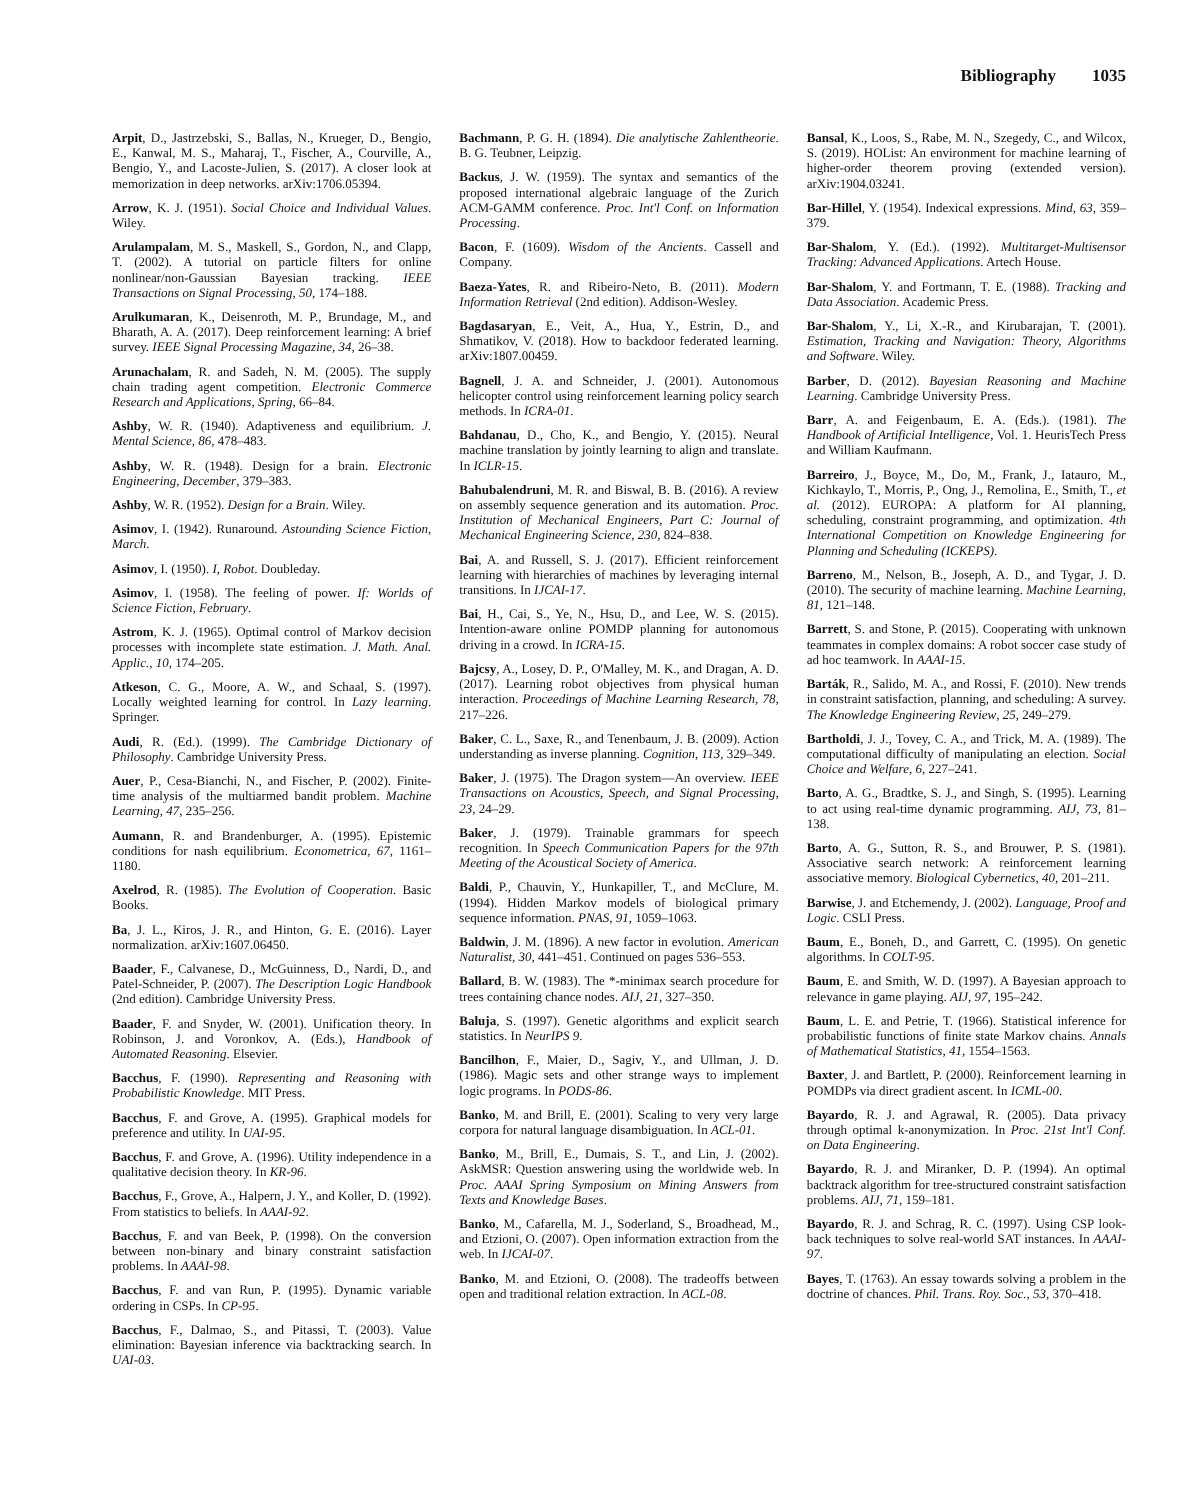Bibliography 1035
Arpit, D., Jastrzebski, S., Ballas, N., Krueger, D., Bengio, E., Kanwal, M. S., Maharaj, T., Fischer, A., Courville, A., Bengio, Y., and Lacoste-Julien, S. (2017). A closer look at memorization in deep networks. arXiv:1706.05394.
Arrow, K. J. (1951). Social Choice and Individual Values. Wiley.
Arulampalam, M. S., Maskell, S., Gordon, N., and Clapp, T. (2002). A tutorial on particle filters for online nonlinear/non-Gaussian Bayesian tracking. IEEE Transactions on Signal Processing, 50, 174–188.
Arulkumaran, K., Deisenroth, M. P., Brundage, M., and Bharath, A. A. (2017). Deep reinforcement learning: A brief survey. IEEE Signal Processing Magazine, 34, 26–38.
Arunachalam, R. and Sadeh, N. M. (2005). The supply chain trading agent competition. Electronic Commerce Research and Applications, Spring, 66–84.
Ashby, W. R. (1940). Adaptiveness and equilibrium. J. Mental Science, 86, 478–483.
Ashby, W. R. (1948). Design for a brain. Electronic Engineering, December, 379–383.
Ashby, W. R. (1952). Design for a Brain. Wiley.
Asimov, I. (1942). Runaround. Astounding Science Fiction, March.
Asimov, I. (1950). I, Robot. Doubleday.
Asimov, I. (1958). The feeling of power. If: Worlds of Science Fiction, February.
Astrom, K. J. (1965). Optimal control of Markov decision processes with incomplete state estimation. J. Math. Anal. Applic., 10, 174–205.
Atkeson, C. G., Moore, A. W., and Schaal, S. (1997). Locally weighted learning for control. In Lazy learning. Springer.
Audi, R. (Ed.). (1999). The Cambridge Dictionary of Philosophy. Cambridge University Press.
Auer, P., Cesa-Bianchi, N., and Fischer, P. (2002). Finite-time analysis of the multiarmed bandit problem. Machine Learning, 47, 235–256.
Aumann, R. and Brandenburger, A. (1995). Epistemic conditions for nash equilibrium. Econometrica, 67, 1161–1180.
Axelrod, R. (1985). The Evolution of Cooperation. Basic Books.
Ba, J. L., Kiros, J. R., and Hinton, G. E. (2016). Layer normalization. arXiv:1607.06450.
Baader, F., Calvanese, D., McGuinness, D., Nardi, D., and Patel-Schneider, P. (2007). The Description Logic Handbook (2nd edition). Cambridge University Press.
Baader, F. and Snyder, W. (2001). Unification theory. In Robinson, J. and Voronkov, A. (Eds.), Handbook of Automated Reasoning. Elsevier.
Bacchus, F. (1990). Representing and Reasoning with Probabilistic Knowledge. MIT Press.
Bacchus, F. and Grove, A. (1995). Graphical models for preference and utility. In UAI-95.
Bacchus, F. and Grove, A. (1996). Utility independence in a qualitative decision theory. In KR-96.
Bacchus, F., Grove, A., Halpern, J. Y., and Koller, D. (1992). From statistics to beliefs. In AAAI-92.
Bacchus, F. and van Beek, P. (1998). On the conversion between non-binary and binary constraint satisfaction problems. In AAAI-98.
Bacchus, F. and van Run, P. (1995). Dynamic variable ordering in CSPs. In CP-95.
Bacchus, F., Dalmao, S., and Pitassi, T. (2003). Value elimination: Bayesian inference via backtracking search. In UAI-03.
Bachmann, P. G. H. (1894). Die analytische Zahlentheorie. B. G. Teubner, Leipzig.
Backus, J. W. (1959). The syntax and semantics of the proposed international algebraic language of the Zurich ACM-GAMM conference. Proc. Int'l Conf. on Information Processing.
Bacon, F. (1609). Wisdom of the Ancients. Cassell and Company.
Baeza-Yates, R. and Ribeiro-Neto, B. (2011). Modern Information Retrieval (2nd edition). Addison-Wesley.
Bagdasaryan, E., Veit, A., Hua, Y., Estrin, D., and Shmatikov, V. (2018). How to backdoor federated learning. arXiv:1807.00459.
Bagnell, J. A. and Schneider, J. (2001). Autonomous helicopter control using reinforcement learning policy search methods. In ICRA-01.
Bahdanau, D., Cho, K., and Bengio, Y. (2015). Neural machine translation by jointly learning to align and translate. In ICLR-15.
Bahubalendruni, M. R. and Biswal, B. B. (2016). A review on assembly sequence generation and its automation. Proc. Institution of Mechanical Engineers, Part C: Journal of Mechanical Engineering Science, 230, 824–838.
Bai, A. and Russell, S. J. (2017). Efficient reinforcement learning with hierarchies of machines by leveraging internal transitions. In IJCAI-17.
Bai, H., Cai, S., Ye, N., Hsu, D., and Lee, W. S. (2015). Intention-aware online POMDP planning for autonomous driving in a crowd. In ICRA-15.
Bajcsy, A., Losey, D. P., O'Malley, M. K., and Dragan, A. D. (2017). Learning robot objectives from physical human interaction. Proceedings of Machine Learning Research, 78, 217–226.
Baker, C. L., Saxe, R., and Tenenbaum, J. B. (2009). Action understanding as inverse planning. Cognition, 113, 329–349.
Baker, J. (1975). The Dragon system—An overview. IEEE Transactions on Acoustics, Speech, and Signal Processing, 23, 24–29.
Baker, J. (1979). Trainable grammars for speech recognition. In Speech Communication Papers for the 97th Meeting of the Acoustical Society of America.
Baldi, P., Chauvin, Y., Hunkapiller, T., and McClure, M. (1994). Hidden Markov models of biological primary sequence information. PNAS, 91, 1059–1063.
Baldwin, J. M. (1896). A new factor in evolution. American Naturalist, 30, 441–451. Continued on pages 536–553.
Ballard, B. W. (1983). The *-minimax search procedure for trees containing chance nodes. AIJ, 21, 327–350.
Baluja, S. (1997). Genetic algorithms and explicit search statistics. In NeurIPS 9.
Bancilhon, F., Maier, D., Sagiv, Y., and Ullman, J. D. (1986). Magic sets and other strange ways to implement logic programs. In PODS-86.
Banko, M. and Brill, E. (2001). Scaling to very very large corpora for natural language disambiguation. In ACL-01.
Banko, M., Brill, E., Dumais, S. T., and Lin, J. (2002). AskMSR: Question answering using the worldwide web. In Proc. AAAI Spring Symposium on Mining Answers from Texts and Knowledge Bases.
Banko, M., Cafarella, M. J., Soderland, S., Broadhead, M., and Etzioni, O. (2007). Open information extraction from the web. In IJCAI-07.
Banko, M. and Etzioni, O. (2008). The tradeoffs between open and traditional relation extraction. In ACL-08.
Bansal, K., Loos, S., Rabe, M. N., Szegedy, C., and Wilcox, S. (2019). HOList: An environment for machine learning of higher-order theorem proving (extended version). arXiv:1904.03241.
Bar-Hillel, Y. (1954). Indexical expressions. Mind, 63, 359–379.
Bar-Shalom, Y. (Ed.). (1992). Multitarget-Multisensor Tracking: Advanced Applications. Artech House.
Bar-Shalom, Y. and Fortmann, T. E. (1988). Tracking and Data Association. Academic Press.
Bar-Shalom, Y., Li, X.-R., and Kirubarajan, T. (2001). Estimation, Tracking and Navigation: Theory, Algorithms and Software. Wiley.
Barber, D. (2012). Bayesian Reasoning and Machine Learning. Cambridge University Press.
Barr, A. and Feigenbaum, E. A. (Eds.). (1981). The Handbook of Artificial Intelligence, Vol. 1. HeurisTech Press and William Kaufmann.
Barreiro, J., Boyce, M., Do, M., Frank, J., Iatauro, M., Kichkaylo, T., Morris, P., Ong, J., Remolina, E., Smith, T., et al. (2012). EUROPA: A platform for AI planning, scheduling, constraint programming, and optimization. 4th International Competition on Knowledge Engineering for Planning and Scheduling (ICKEPS).
Barreno, M., Nelson, B., Joseph, A. D., and Tygar, J. D. (2010). The security of machine learning. Machine Learning, 81, 121–148.
Barrett, S. and Stone, P. (2015). Cooperating with unknown teammates in complex domains: A robot soccer case study of ad hoc teamwork. In AAAI-15.
Barták, R., Salido, M. A., and Rossi, F. (2010). New trends in constraint satisfaction, planning, and scheduling: A survey. The Knowledge Engineering Review, 25, 249–279.
Bartholdi, J. J., Tovey, C. A., and Trick, M. A. (1989). The computational difficulty of manipulating an election. Social Choice and Welfare, 6, 227–241.
Barto, A. G., Bradtke, S. J., and Singh, S. (1995). Learning to act using real-time dynamic programming. AIJ, 73, 81–138.
Barto, A. G., Sutton, R. S., and Brouwer, P. S. (1981). Associative search network: A reinforcement learning associative memory. Biological Cybernetics, 40, 201–211.
Barwise, J. and Etchemendy, J. (2002). Language, Proof and Logic. CSLI Press.
Baum, E., Boneh, D., and Garrett, C. (1995). On genetic algorithms. In COLT-95.
Baum, E. and Smith, W. D. (1997). A Bayesian approach to relevance in game playing. AIJ, 97, 195–242.
Baum, L. E. and Petrie, T. (1966). Statistical inference for probabilistic functions of finite state Markov chains. Annals of Mathematical Statistics, 41, 1554–1563.
Baxter, J. and Bartlett, P. (2000). Reinforcement learning in POMDPs via direct gradient ascent. In ICML-00.
Bayardo, R. J. and Agrawal, R. (2005). Data privacy through optimal k-anonymization. In Proc. 21st Int'l Conf. on Data Engineering.
Bayardo, R. J. and Miranker, D. P. (1994). An optimal backtrack algorithm for tree-structured constraint satisfaction problems. AIJ, 71, 159–181.
Bayardo, R. J. and Schrag, R. C. (1997). Using CSP look-back techniques to solve real-world SAT instances. In AAAI-97.
Bayes, T. (1763). An essay towards solving a problem in the doctrine of chances. Phil. Trans. Roy. Soc., 53, 370–418.